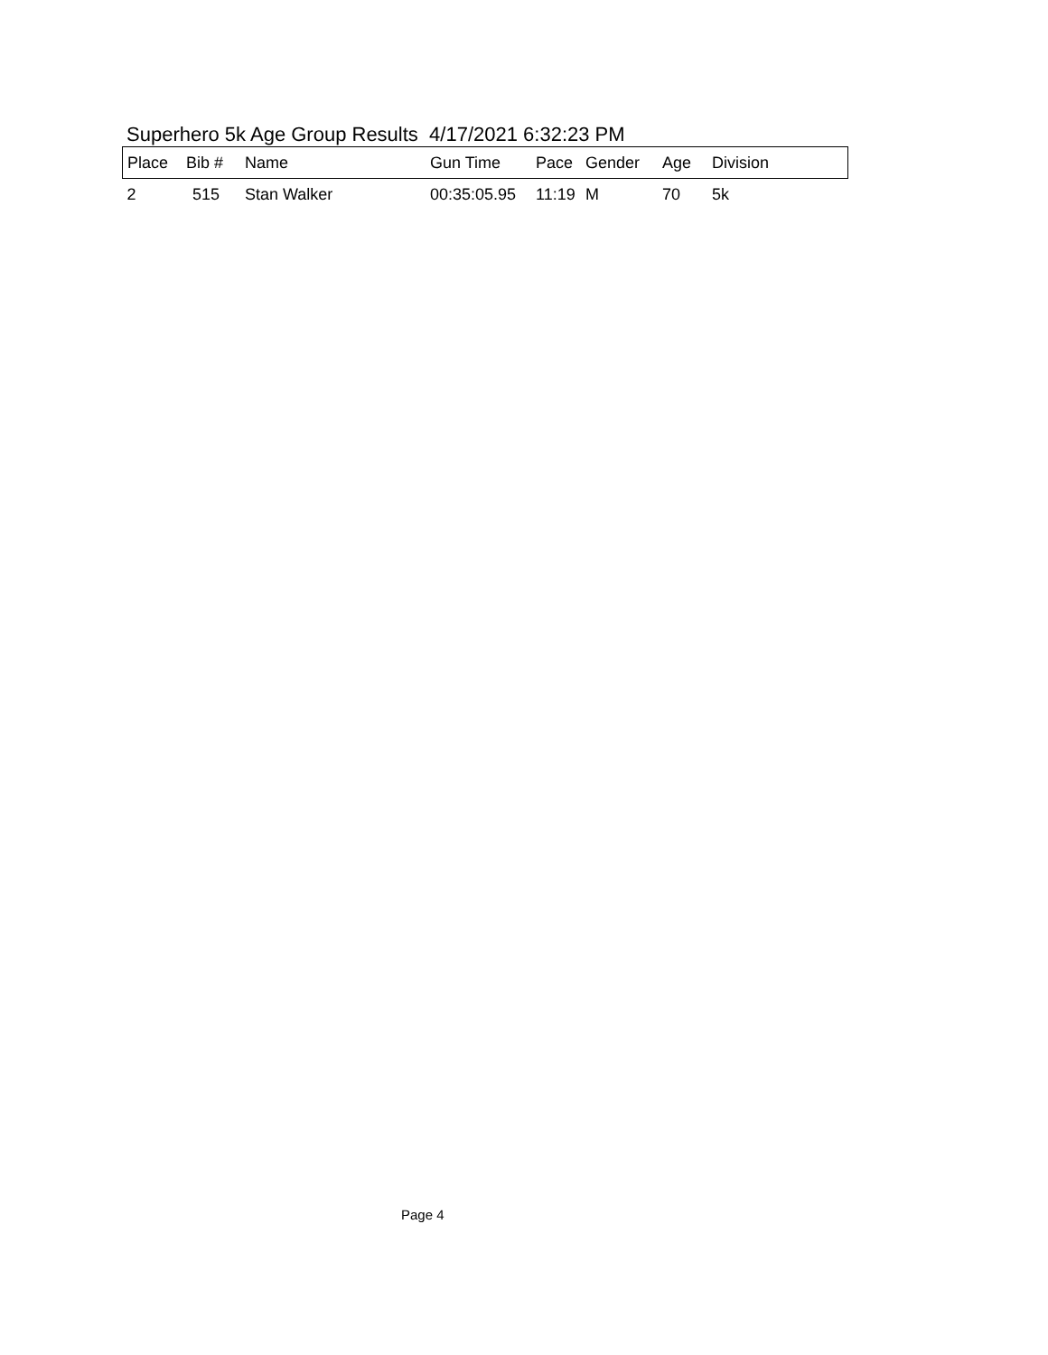Superhero 5k Age Group Results 4/17/2021 6:32:23 PM
| Place | Bib # | Name | Gun Time | Pace | Gender | Age | Division |
| --- | --- | --- | --- | --- | --- | --- | --- |
| 2 | 515 | Stan Walker | 00:35:05.95 | 11:19 | M | 70 | 5k |
Page 4